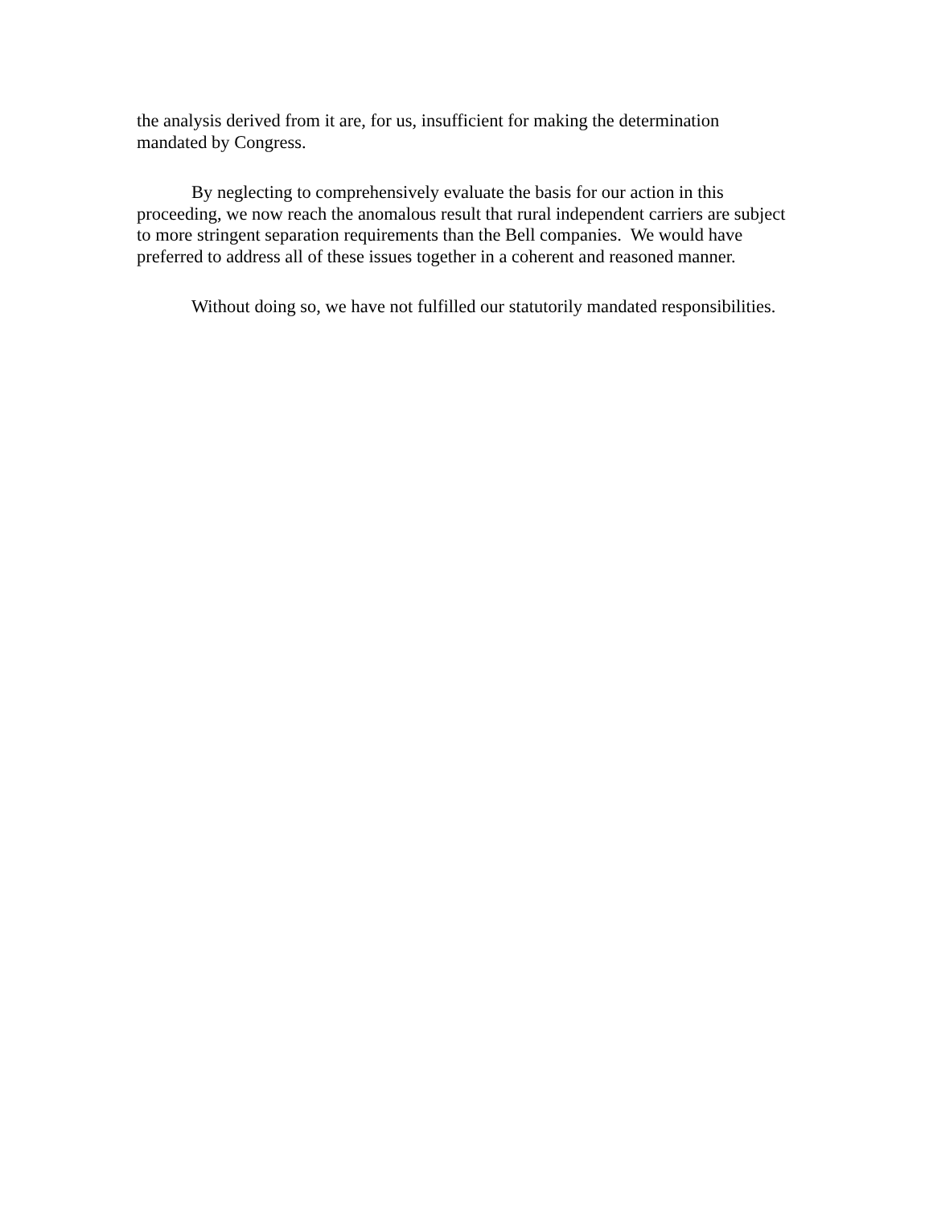the analysis derived from it are, for us, insufficient for making the determination
mandated by Congress.
By neglecting to comprehensively evaluate the basis for our action in this
proceeding, we now reach the anomalous result that rural independent carriers are subject
to more stringent separation requirements than the Bell companies. We would have
preferred to address all of these issues together in a coherent and reasoned manner.
Without doing so, we have not fulfilled our statutorily mandated responsibilities.